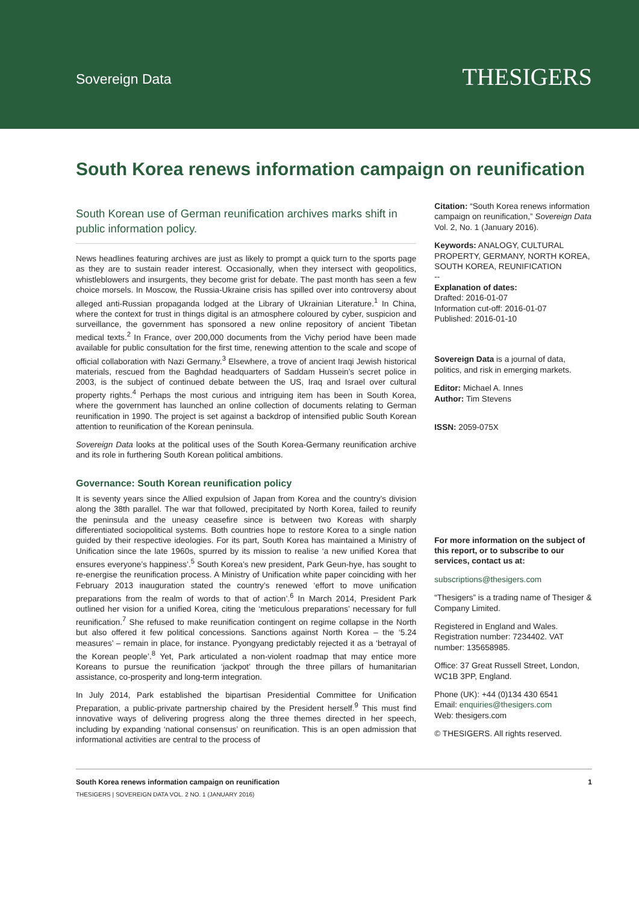Sovereign Data
THESIGERS
South Korea renews information campaign on reunification
South Korean use of German reunification archives marks shift in public information policy.
News headlines featuring archives are just as likely to prompt a quick turn to the sports page as they are to sustain reader interest. Occasionally, when they intersect with geopolitics, whistleblowers and insurgents, they become grist for debate. The past month has seen a few choice morsels. In Moscow, the Russia-Ukraine crisis has spilled over into controversy about alleged anti-Russian propaganda lodged at the Library of Ukrainian Literature.<sup>1</sup> In China, where the context for trust in things digital is an atmosphere coloured by cyber, suspicion and surveillance, the government has sponsored a new online repository of ancient Tibetan medical texts.<sup>2</sup> In France, over 200,000 documents from the Vichy period have been made available for public consultation for the first time, renewing attention to the scale and scope of official collaboration with Nazi Germany.<sup>3</sup> Elsewhere, a trove of ancient Iraqi Jewish historical materials, rescued from the Baghdad headquarters of Saddam Hussein’s secret police in 2003, is the subject of continued debate between the US, Iraq and Israel over cultural property rights.<sup>4</sup> Perhaps the most curious and intriguing item has been in South Korea, where the government has launched an online collection of documents relating to German reunification in 1990. The project is set against a backdrop of intensified public South Korean attention to reunification of the Korean peninsula.
Sovereign Data looks at the political uses of the South Korea-Germany reunification archive and its role in furthering South Korean political ambitions.
Governance: South Korean reunification policy
It is seventy years since the Allied expulsion of Japan from Korea and the country’s division along the 38th parallel. The war that followed, precipitated by North Korea, failed to reunify the peninsula and the uneasy ceasefire since is between two Koreas with sharply differentiated sociopolitical systems. Both countries hope to restore Korea to a single nation guided by their respective ideologies. For its part, South Korea has maintained a Ministry of Unification since the late 1960s, spurred by its mission to realise ‘a new unified Korea that ensures everyone’s happiness’.<sup>5</sup> South Korea’s new president, Park Geun-hye, has sought to re-energise the reunification process. A Ministry of Unification white paper coinciding with her February 2013 inauguration stated the country’s renewed ‘effort to move unification preparations from the realm of words to that of action’.<sup>6</sup> In March 2014, President Park outlined her vision for a unified Korea, citing the ‘meticulous preparations’ necessary for full reunification.<sup>7</sup> She refused to make reunification contingent on regime collapse in the North but also offered it few political concessions. Sanctions against North Korea – the ‘5.24 measures’ – remain in place, for instance. Pyongyang predictably rejected it as a ‘betrayal of the Korean people’.<sup>8</sup> Yet, Park articulated a non-violent roadmap that may entice more Koreans to pursue the reunification ‘jackpot’ through the three pillars of humanitarian assistance, co-prosperity and long-term integration.
In July 2014, Park established the bipartisan Presidential Committee for Unification Preparation, a public-private partnership chaired by the President herself.<sup>9</sup> This must find innovative ways of delivering progress along the three themes directed in her speech, including by expanding ‘national consensus’ on reunification. This is an open admission that informational activities are central to the process of
Citation: “South Korea renews information campaign on reunification,” Sovereign Data Vol. 2, No. 1 (January 2016).
Keywords: ANALOGY, CULTURAL PROPERTY, GERMANY, NORTH KOREA, SOUTH KOREA, REUNIFICATION
--
Explanation of dates:
Drafted: 2016-01-07
Information cut-off: 2016-01-07
Published: 2016-01-10
Sovereign Data is a journal of data, politics, and risk in emerging markets.
Editor: Michael A. Innes
Author: Tim Stevens
ISSN: 2059-075X
For more information on the subject of this report, or to subscribe to our services, contact us at:
subscriptions@thesigers.com
“Thesigers” is a trading name of Thesiger & Company Limited.
Registered in England and Wales. Registration number: 7234402. VAT number: 135658985.
Office: 37 Great Russell Street, London, WC1B 3PP, England.
Phone (UK): +44 (0)134 430 6541
Email: enquiries@thesigers.com
Web: thesigers.com
© THESIGERS. All rights reserved.
South Korea renews information campaign on reunification 1
THESIGERS | SOVEREIGN DATA VOL. 2 NO. 1 (JANUARY 2016)